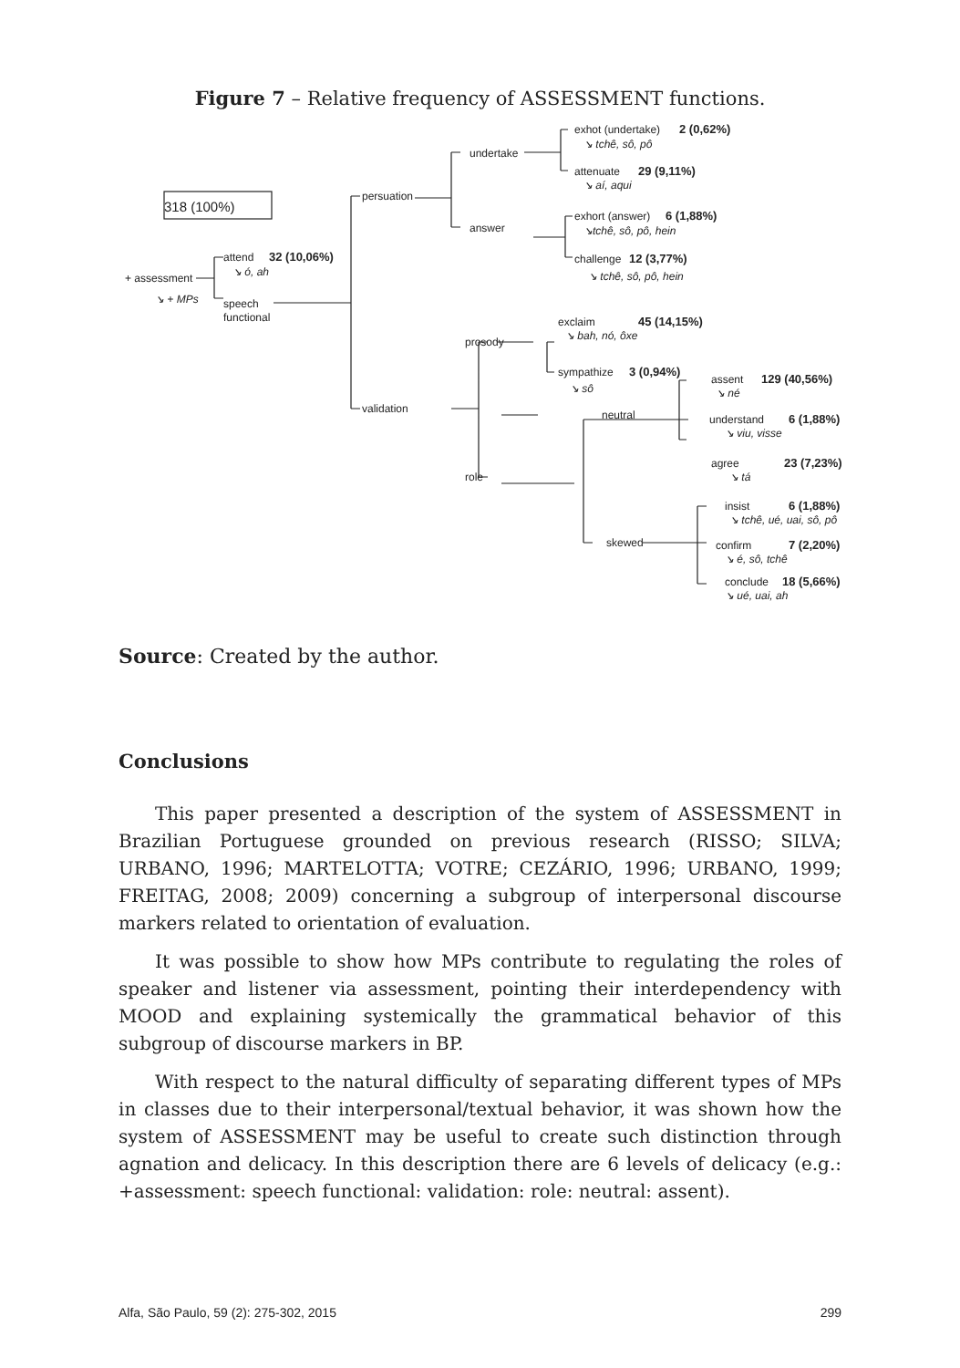Figure 7 – Relative frequency of ASSESSMENT functions.
318 (100%)
+ assessment
↘ + MPs
attend
32 (10,06%)
↘ ó, ah
speech
functional
persuation
validation
undertake
answer
exhot (undertake)
2 (0,62%)
↘ tchê, sô, pô
attenuate
29 (9,11%)
↘ aí, aqui
exhort (answer)
6 (1,88%)
↘tchê, sô, pô, hein
challenge
12 (3,77%)
↘ tchê, sô, pô, hein
prosody
role
exclaim
45 (14,15%)
↘ bah, nó, ôxe
sympathize
3 (0,94%)
↘ sô
neutral
skewed
assent
129 (40,56%)
↘ né
understand
6 (1,88%)
↘ viu, visse
agree
23 (7,23%)
↘ tá
insist
6 (1,88%)
↘ tchê, ué, uai, sô, pô
confirm
7 (2,20%)
↘ é, sô, tchê
conclude
18 (5,66%)
↘ ué, uai, ah
Source: Created by the author.
Conclusions
This paper presented a description of the system of ASSESSMENT in Brazilian Portuguese grounded on previous research (RISSO; SILVA; URBANO, 1996; MARTELOTTA; VOTRE; CEZÁRIO, 1996; URBANO, 1999; FREITAG, 2008; 2009) concerning a subgroup of interpersonal discourse markers related to orientation of evaluation.
It was possible to show how MPs contribute to regulating the roles of speaker and listener via assessment, pointing their interdependency with MOOD and explaining systemically the grammatical behavior of this subgroup of discourse markers in BP.
With respect to the natural difficulty of separating different types of MPs in classes due to their interpersonal/textual behavior, it was shown how the system of ASSESSMENT may be useful to create such distinction through agnation and delicacy. In this description there are 6 levels of delicacy (e.g.: +assessment: speech functional: validation: role: neutral: assent).
Alfa, São Paulo, 59 (2): 275-302, 2015 299